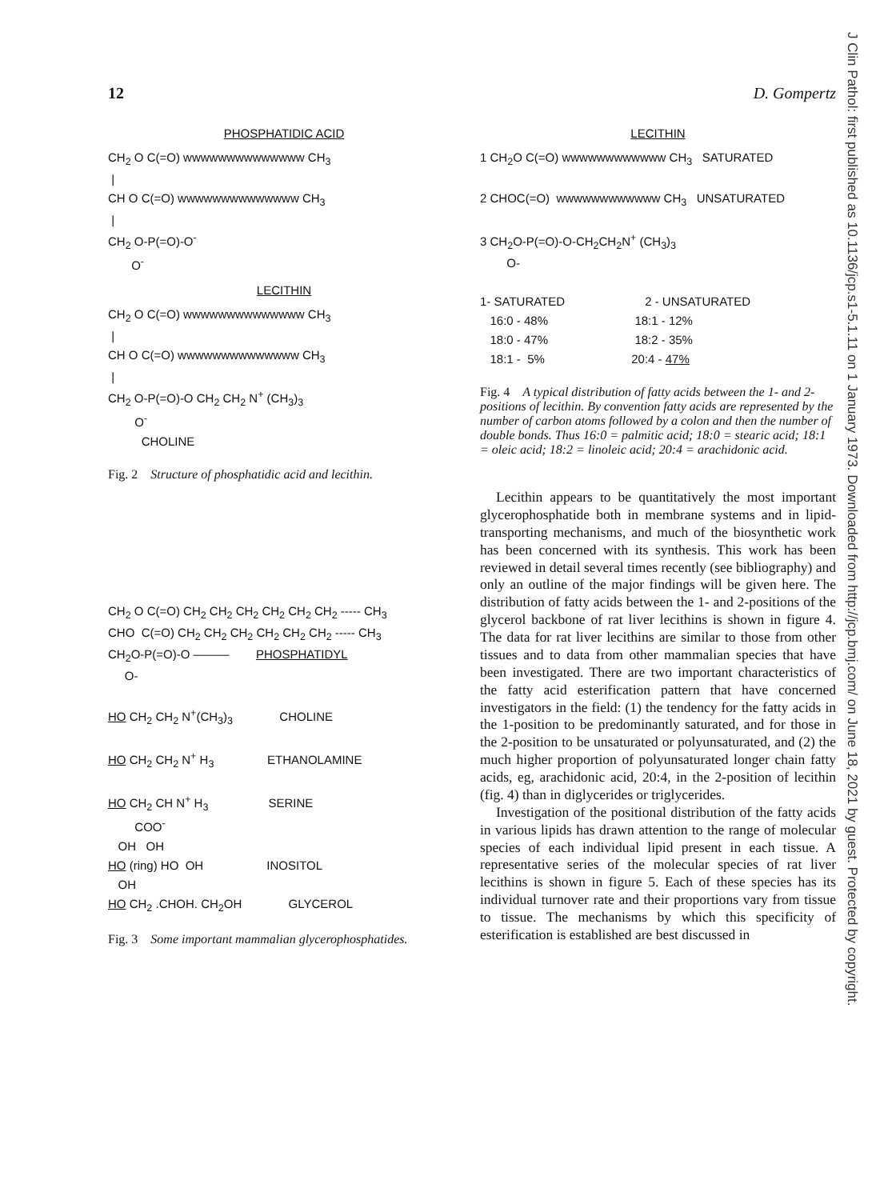J Clin Pathol: first published as 10.1136/jcp.s1-5.1.11 on 1 January 1973. Downloaded from http://jcp.bmj.com/ on June 18, 2021 by guest. Protected by copyright.
12 D. Gompertz
PHOSPHATIDIC ACID
CH2 O C(=O) wwwwwwwwwwwwww CH3
 |
CH O C(=O) wwwwwwwwwwwwww CH3
 |
CH2 O-P(=O)-O-
       O-
LECITHIN
CH2 O C(=O) wwwwwwwwwwwwww CH3
 |
CH O C(=O) wwwwwwwwwwwwww CH3
 |
CH2 O-P(=O)-O CH2 CH2 N+ (CH3)3
        O-
          CHOLINE
Fig. 2 Structure of phosphatidic acid and lecithin.
CH2 O C(=O) CH2 CH2 CH2 CH2 CH2 CH2 ----- CH3
CHO  C(=O) CH2 CH2 CH2 CH2 CH2 CH2 ----- CH3
CH2O-P(=O)-O ———        PHOSPHATIDYL
     O-

HO CH2 CH2 N+(CH3)3              CHOLINE

HO CH2 CH2 N+ H3                ETHANOLAMINE

HO CH2 CH N+ H3                  SERINE
        COO-
   OH   OH
HO (ring) HO  OH                   INOSITOL
   OH
HO CH2 .CHOH. CH2OH              GLYCEROL
Fig. 3 Some important mammalian glycerophosphatides.
LECITHIN
1 CH2O C(=O) wwwwwwwwwwww CH3   SATURATED

2 CHOC(=O)  wwwwwwwwwwww CH3   UNSATURATED

3 CH2O-P(=O)-O-CH2CH2N+ (CH3)3
        O-

1- SATURATED                        2 - UNSATURATED
   16:0 - 48%                          18:1 - 12%
   18:0 - 47%                          18:2 - 35%
   18:1 -  5%                          20:4 - 47%
Fig. 4 A typical distribution of fatty acids between the 1- and 2-positions of lecithin. By convention fatty acids are represented by the number of carbon atoms followed by a colon and then the number of double bonds. Thus 16:0 = palmitic acid; 18:0 = stearic acid; 18:1 = oleic acid; 18:2 = linoleic acid; 20:4 = arachidonic acid.
Lecithin appears to be quantitatively the most important glycerophosphatide both in membrane systems and in lipid-transporting mechanisms, and much of the biosynthetic work has been concerned with its synthesis. This work has been reviewed in detail several times recently (see bibliography) and only an outline of the major findings will be given here. The distribution of fatty acids between the 1- and 2-positions of the glycerol backbone of rat liver lecithins is shown in figure 4. The data for rat liver lecithins are similar to those from other tissues and to data from other mammalian species that have been investigated. There are two important characteristics of the fatty acid esterification pattern that have concerned investigators in the field: (1) the tendency for the fatty acids in the 1-position to be predominantly saturated, and for those in the 2-position to be unsaturated or polyunsaturated, and (2) the much higher proportion of polyunsaturated longer chain fatty acids, eg, arachidonic acid, 20:4, in the 2-position of lecithin (fig. 4) than in diglycerides or triglycerides.
Investigation of the positional distribution of the fatty acids in various lipids has drawn attention to the range of molecular species of each individual lipid present in each tissue. A representative series of the molecular species of rat liver lecithins is shown in figure 5. Each of these species has its individual turnover rate and their proportions vary from tissue to tissue. The mechanisms by which this specificity of esterification is established are best discussed in